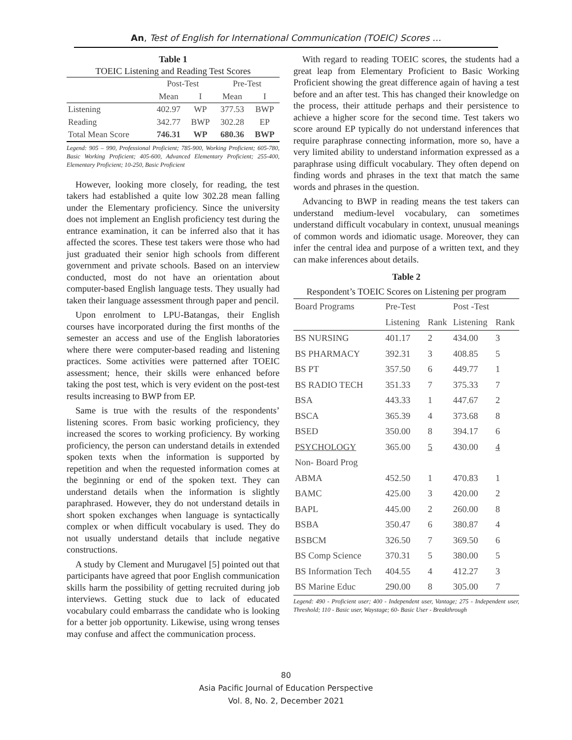An, Test of English for International Communication (TOEIC) Scores …
Table 1
TOEIC Listening and Reading Test Scores
| | Post-Test | | Pre-Test | |
| --- | --- | --- | --- | --- |
| | Mean | I | Mean | I |
| Listening | 402.97 | WP | 377.53 | BWP |
| Reading | 342.77 | BWP | 302.28 | EP |
| Total Mean Score | 746.31 | WP | 680.36 | BWP |
Legend: 905 – 990, Professional Proficient; 785-900, Working Proficient; 605-780, Basic Working Proficient; 405-600, Advanced Elementary Proficient; 255-400, Elementary Proficient; 10-250, Basic Proficient
However, looking more closely, for reading, the test takers had established a quite low 302.28 mean falling under the Elementary proficiency. Since the university does not implement an English proficiency test during the entrance examination, it can be inferred also that it has affected the scores. These test takers were those who had just graduated their senior high schools from different government and private schools. Based on an interview conducted, most do not have an orientation about computer-based English language tests. They usually had taken their language assessment through paper and pencil.
Upon enrolment to LPU-Batangas, their English courses have incorporated during the first months of the semester an access and use of the English laboratories where there were computer-based reading and listening practices. Some activities were patterned after TOEIC assessment; hence, their skills were enhanced before taking the post test, which is very evident on the post-test results increasing to BWP from EP.
Same is true with the results of the respondents’ listening scores. From basic working proficiency, they increased the scores to working proficiency. By working proficiency, the person can understand details in extended spoken texts when the information is supported by repetition and when the requested information comes at the beginning or end of the spoken text. They can understand details when the information is slightly paraphrased. However, they do not understand details in short spoken exchanges when language is syntactically complex or when difficult vocabulary is used. They do not usually understand details that include negative constructions.
A study by Clement and Murugavel [5] pointed out that participants have agreed that poor English communication skills harm the possibility of getting recruited during job interviews. Getting stuck due to lack of educated vocabulary could embarrass the candidate who is looking for a better job opportunity. Likewise, using wrong tenses may confuse and affect the communication process.
With regard to reading TOEIC scores, the students had a great leap from Elementary Proficient to Basic Working Proficient showing the great difference again of having a test before and an after test. This has changed their knowledge on the process, their attitude perhaps and their persistence to achieve a higher score for the second time. Test takers wo score around EP typically do not understand inferences that require paraphrase connecting information, more so, have a very limited ability to understand information expressed as a paraphrase using difficult vocabulary. They often depend on finding words and phrases in the text that match the same words and phrases in the question.
Advancing to BWP in reading means the test takers can understand medium-level vocabulary, can sometimes understand difficult vocabulary in context, unusual meanings of common words and idiomatic usage. Moreover, they can infer the central idea and purpose of a written text, and they can make inferences about details.
Table 2
Respondent’s TOEIC Scores on Listening per program
| Board Programs | Pre-Test | | Post -Test | |
| | Listening | Rank | Listening | Rank |
| BS NURSING | 401.17 | 2 | 434.00 | 3 |
| BS PHARMACY | 392.31 | 3 | 408.85 | 5 |
| BS PT | 357.50 | 6 | 449.77 | 1 |
| BS RADIO TECH | 351.33 | 7 | 375.33 | 7 |
| BSA | 443.33 | 1 | 447.67 | 2 |
| BSCA | 365.39 | 4 | 373.68 | 8 |
| BSED | 350.00 | 8 | 394.17 | 6 |
| PSYCHOLOGY | 365.00 | 5 | 430.00 | 4 |
| Non- Board Prog | | | | |
| ABMA | 452.50 | 1 | 470.83 | 1 |
| BAMC | 425.00 | 3 | 420.00 | 2 |
| BAPL | 445.00 | 2 | 260.00 | 8 |
| BSBA | 350.47 | 6 | 380.87 | 4 |
| BSBCM | 326.50 | 7 | 369.50 | 6 |
| BS Comp Science | 370.31 | 5 | 380.00 | 5 |
| BS Information Tech | 404.55 | 4 | 412.27 | 3 |
| BS Marine Educ | 290.00 | 8 | 305.00 | 7 |
Legend: 490 - Proficient user; 400 - Independent user, Vantage; 275 - Independent user, Threshold; 110 - Basic user, Waystage; 60- Basic User - Breakthrough
80
Asia Pacific Journal of Education Perspective
Vol. 8, No. 2, December 2021